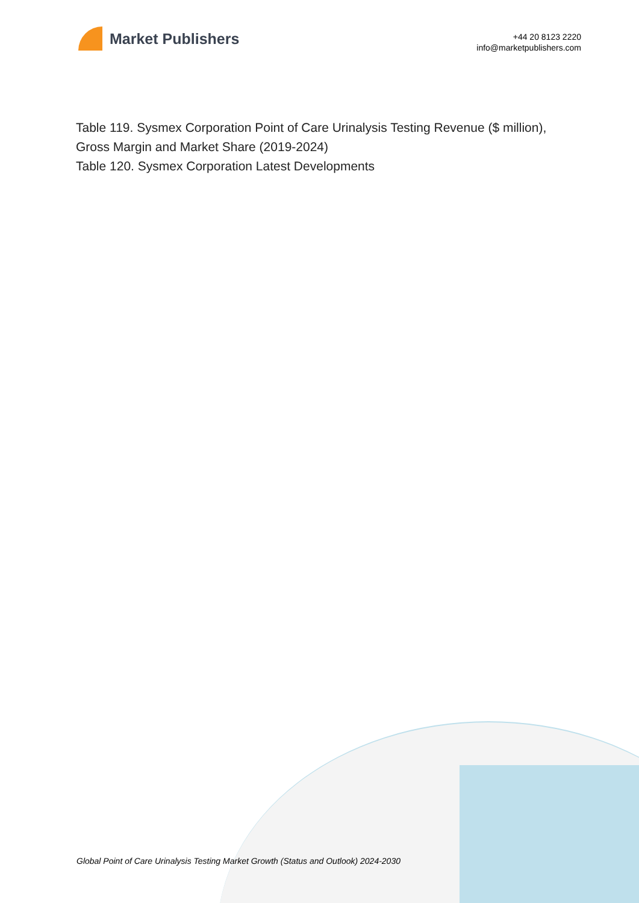Market Publishers
+44 20 8123 2220
info@marketpublishers.com
Table 119. Sysmex Corporation Point of Care Urinalysis Testing Revenue ($ million), Gross Margin and Market Share (2019-2024)
Table 120. Sysmex Corporation Latest Developments
Global Point of Care Urinalysis Testing Market Growth (Status and Outlook) 2024-2030